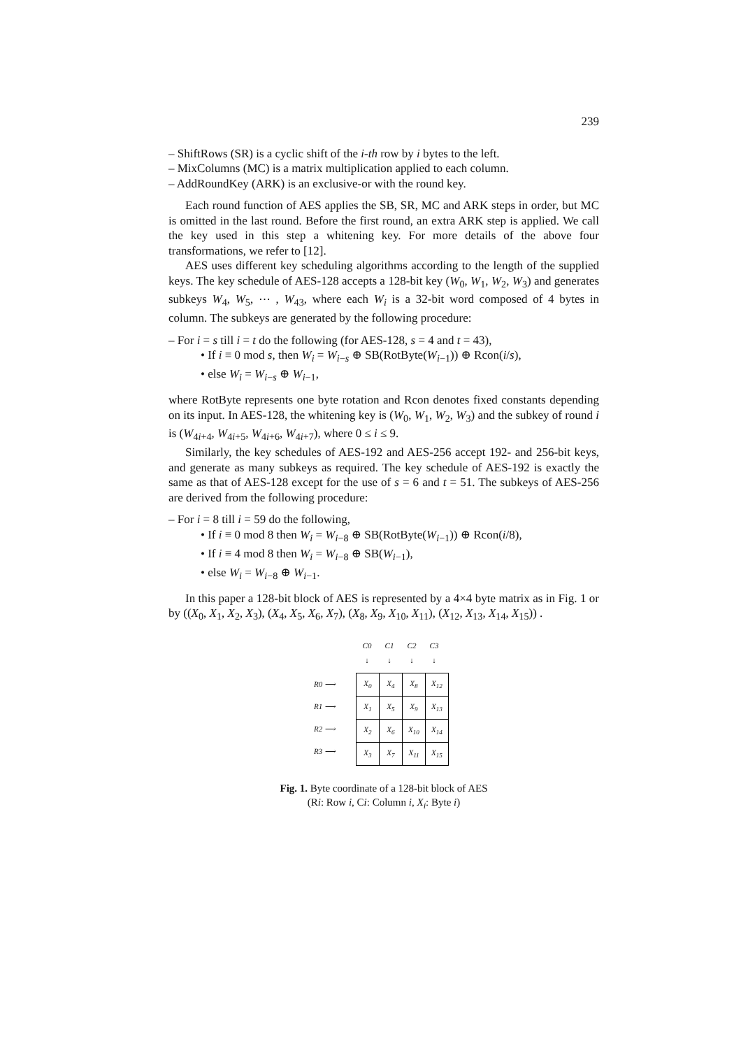239
– ShiftRows (SR) is a cyclic shift of the i-th row by i bytes to the left.
– MixColumns (MC) is a matrix multiplication applied to each column.
– AddRoundKey (ARK) is an exclusive-or with the round key.
Each round function of AES applies the SB, SR, MC and ARK steps in order, but MC is omitted in the last round. Before the first round, an extra ARK step is applied. We call the key used in this step a whitening key. For more details of the above four transformations, we refer to [12].
AES uses different key scheduling algorithms according to the length of the supplied keys. The key schedule of AES-128 accepts a 128-bit key (W<sub>0</sub>, W<sub>1</sub>, W<sub>2</sub>, W<sub>3</sub>) and generates subkeys W<sub>4</sub>, W<sub>5</sub>, ⋯ , W<sub>43</sub>, where each W<sub>i</sub> is a 32-bit word composed of 4 bytes in column. The subkeys are generated by the following procedure:
– For i = s till i = t do the following (for AES-128, s = 4 and t = 43),
• If i ≡ 0 mod s, then W<sub>i</sub> = W<sub>i−s</sub> ⊕ SB(RotByte(W<sub>i−1</sub>)) ⊕ Rcon(i/s),
• else W<sub>i</sub> = W<sub>i−s</sub> ⊕ W<sub>i−1</sub>,
where RotByte represents one byte rotation and Rcon denotes fixed constants depending on its input. In AES-128, the whitening key is (W<sub>0</sub>, W<sub>1</sub>, W<sub>2</sub>, W<sub>3</sub>) and the subkey of round i is (W<sub>4i+4</sub>, W<sub>4i+5</sub>, W<sub>4i+6</sub>, W<sub>4i+7</sub>), where 0 ≤ i ≤ 9.
Similarly, the key schedules of AES-192 and AES-256 accept 192- and 256-bit keys, and generate as many subkeys as required. The key schedule of AES-192 is exactly the same as that of AES-128 except for the use of s = 6 and t = 51. The subkeys of AES-256 are derived from the following procedure:
– For i = 8 till i = 59 do the following,
• If i ≡ 0 mod 8 then W<sub>i</sub> = W<sub>i−8</sub> ⊕ SB(RotByte(W<sub>i−1</sub>)) ⊕ Rcon(i/8),
• If i ≡ 4 mod 8 then W<sub>i</sub> = W<sub>i−8</sub> ⊕ SB(W<sub>i−1</sub>),
• else W<sub>i</sub> = W<sub>i−8</sub> ⊕ W<sub>i−1</sub>.
In this paper a 128-bit block of AES is represented by a 4×4 byte matrix as in Fig. 1 or by ((X<sub>0</sub>, X<sub>1</sub>, X<sub>2</sub>, X<sub>3</sub>), (X<sub>4</sub>, X<sub>5</sub>, X<sub>6</sub>, X<sub>7</sub>), (X<sub>8</sub>, X<sub>9</sub>, X<sub>10</sub>, X<sub>11</sub>), (X<sub>12</sub>, X<sub>13</sub>, X<sub>14</sub>, X<sub>15</sub>)) .
C0 C1 C2 C3
↓ ↓ ↓ ↓
R0 ⟶
R1 ⟶
R2 ⟶
R3 ⟶
| X<sub>0</sub> | X<sub>4</sub> | X<sub>8</sub> | X<sub>12</sub> |
| X<sub>1</sub> | X<sub>5</sub> | X<sub>9</sub> | X<sub>13</sub> |
| X<sub>2</sub> | X<sub>6</sub> | X<sub>10</sub> | X<sub>14</sub> |
| X<sub>3</sub> | X<sub>7</sub> | X<sub>11</sub> | X<sub>15</sub> |
Fig. 1. Byte coordinate of a 128-bit block of AES
(Ri: Row i, Ci: Column i, X<sub>i</sub>: Byte i)